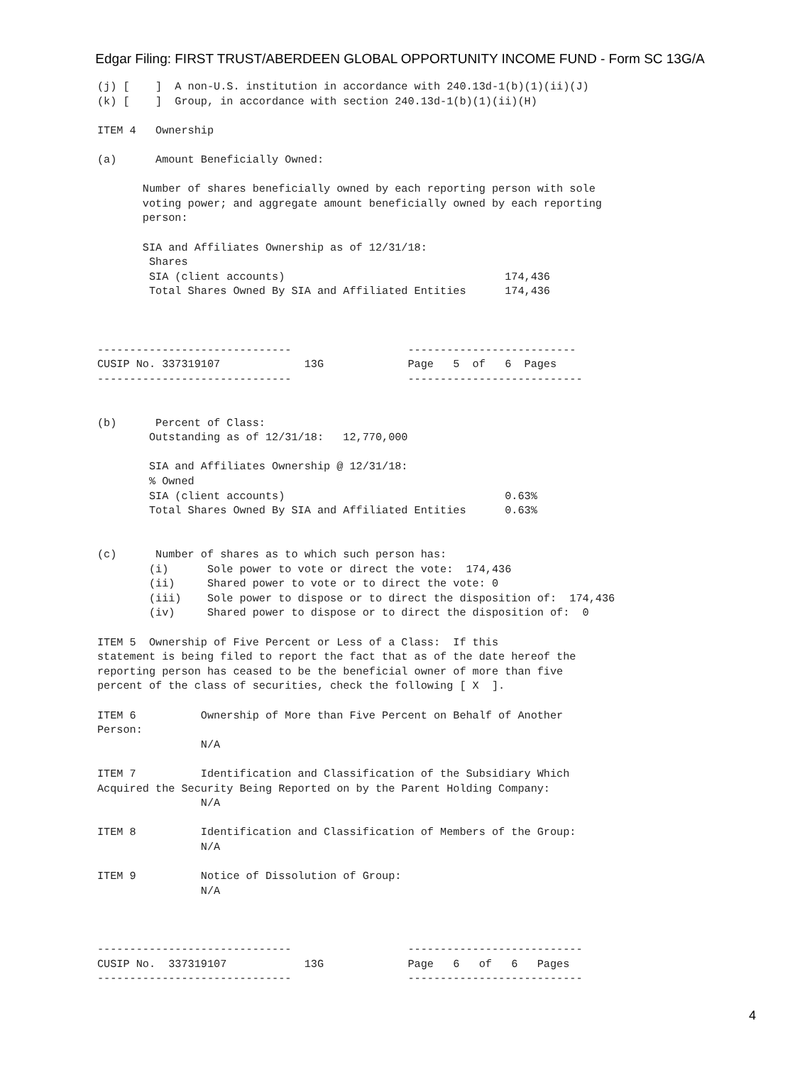Edgar Filing: FIRST TRUST/ABERDEEN GLOBAL OPPORTUNITY INCOME FUND - Form SC 13G/A
(j) [    ]  A non-U.S. institution in accordance with 240.13d-1(b)(1)(ii)(J)
(k) [    ]  Group, in accordance with section 240.13d-1(b)(1)(ii)(H)

ITEM 4   Ownership

(a)      Amount Beneficially Owned:

       Number of shares beneficially owned by each reporting person with sole
       voting power; and aggregate amount beneficially owned by each reporting
       person:

       SIA and Affiliates Ownership as of 12/31/18:
        Shares
        SIA (client accounts)                                  174,436
        Total Shares Owned By SIA and Affiliated Entities      174,436



------------------------------                  --------------------------
CUSIP No. 337319107             13G             Page   5  of   6  Pages
------------------------------                  ---------------------------


(b)      Percent of Class:
        Outstanding as of 12/31/18:   12,770,000

        SIA and Affiliates Ownership @ 12/31/18:
        % Owned
        SIA (client accounts)                                  0.63%
        Total Shares Owned By SIA and Affiliated Entities      0.63%


(c)      Number of shares as to which such person has:
        (i)      Sole power to vote or direct the vote:  174,436
        (ii)     Shared power to vote or to direct the vote: 0
        (iii)    Sole power to dispose or to direct the disposition of:  174,436
        (iv)     Shared power to dispose or to direct the disposition of:  0

ITEM 5  Ownership of Five Percent or Less of a Class:  If this
statement is being filed to report the fact that as of the date hereof the
reporting person has ceased to be the beneficial owner of more than five
percent of the class of securities, check the following [ X  ].

ITEM 6          Ownership of More than Five Percent on Behalf of Another
Person:
                N/A

ITEM 7          Identification and Classification of the Subsidiary Which
Acquired the Security Being Reported on by the Parent Holding Company:
                N/A

ITEM 8          Identification and Classification of Members of the Group:
                N/A

ITEM 9          Notice of Dissolution of Group:
                N/A



------------------------------                  ---------------------------
CUSIP No.  337319107            13G             Page   6   of   6   Pages
------------------------------                  ---------------------------
4